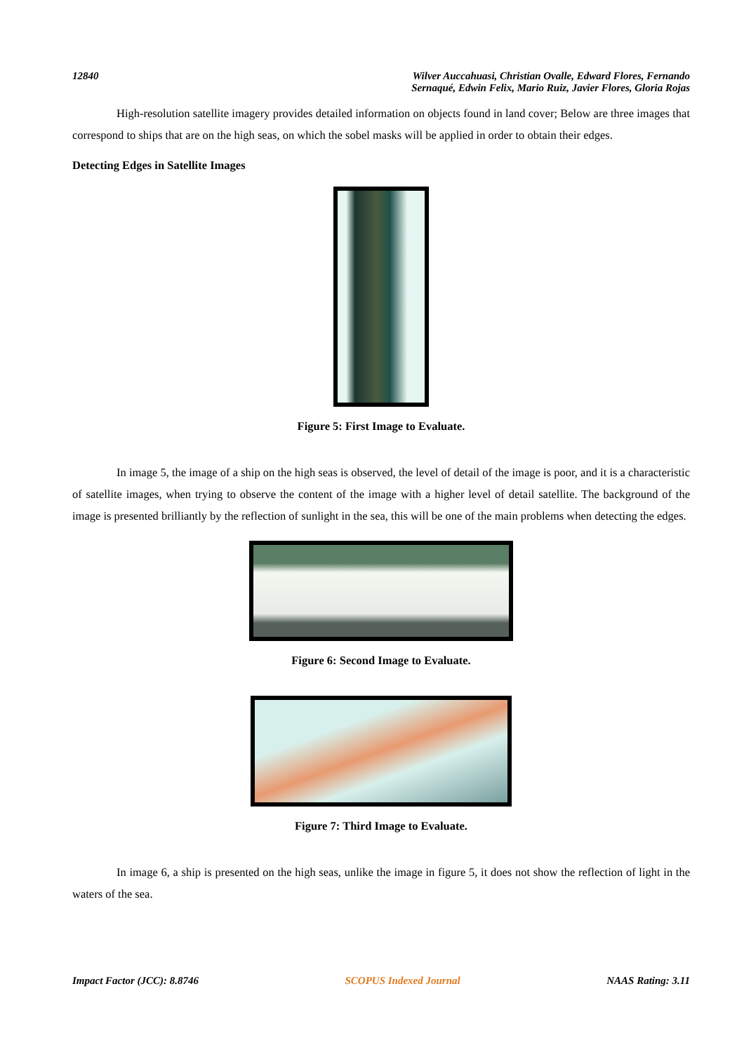12840 Wilver Auccahuasi, Christian Ovalle, Edward Flores, Fernando
Sernaqué, Edwin Felix, Mario Ruiz, Javier Flores, Gloria Rojas
High-resolution satellite imagery provides detailed information on objects found in land cover; Below are three images that correspond to ships that are on the high seas, on which the sobel masks will be applied in order to obtain their edges.
Detecting Edges in Satellite Images
Figure 5: First Image to Evaluate.
In image 5, the image of a ship on the high seas is observed, the level of detail of the image is poor, and it is a characteristic of satellite images, when trying to observe the content of the image with a higher level of detail satellite. The background of the image is presented brilliantly by the reflection of sunlight in the sea, this will be one of the main problems when detecting the edges.
Figure 6: Second Image to Evaluate.
Figure 7: Third Image to Evaluate.
In image 6, a ship is presented on the high seas, unlike the image in figure 5, it does not show the reflection of light in the waters of the sea.
Impact Factor (JCC): 8.8746 SCOPUS Indexed Journal NAAS Rating: 3.11